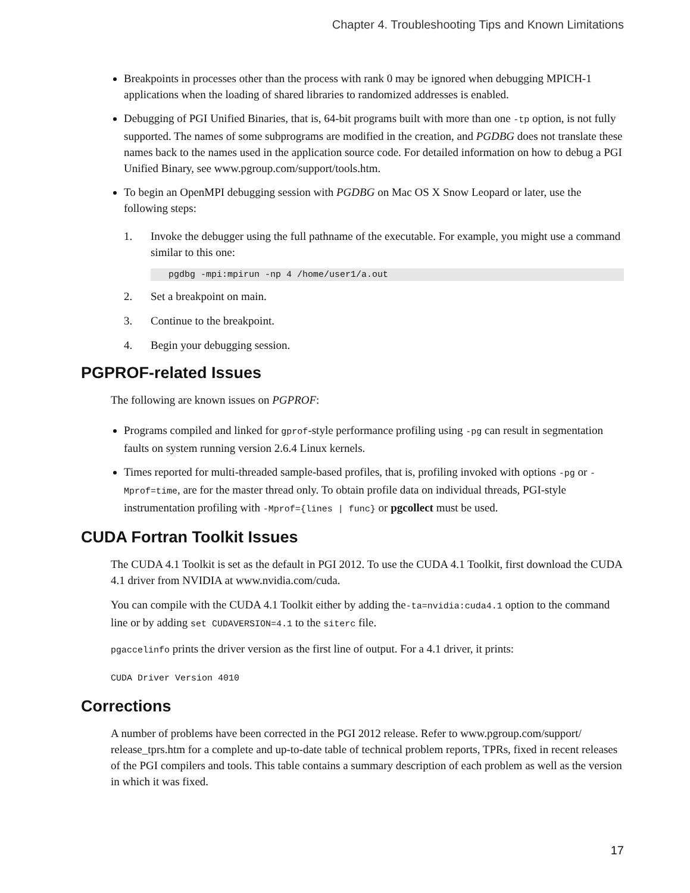Chapter 4. Troubleshooting Tips and Known Limitations
Breakpoints in processes other than the process with rank 0 may be ignored when debugging MPICH-1 applications when the loading of shared libraries to randomized addresses is enabled.
Debugging of PGI Unified Binaries, that is, 64-bit programs built with more than one -tp option, is not fully supported. The names of some subprograms are modified in the creation, and PGDBG does not translate these names back to the names used in the application source code. For detailed information on how to debug a PGI Unified Binary, see www.pgroup.com/support/tools.htm.
To begin an OpenMPI debugging session with PGDBG on Mac OS X Snow Leopard or later, use the following steps:
1. Invoke the debugger using the full pathname of the executable. For example, you might use a command similar to this one:
pgdbg -mpi:mpirun -np 4 /home/user1/a.out
2. Set a breakpoint on main.
3. Continue to the breakpoint.
4. Begin your debugging session.
PGPROF-related Issues
The following are known issues on PGPROF:
Programs compiled and linked for gprof-style performance profiling using -pg can result in segmentation faults on system running version 2.6.4 Linux kernels.
Times reported for multi-threaded sample-based profiles, that is, profiling invoked with options -pg or -Mprof=time, are for the master thread only. To obtain profile data on individual threads, PGI-style instrumentation profiling with -Mprof={lines | func} or pgcollect must be used.
CUDA Fortran Toolkit Issues
The CUDA 4.1 Toolkit is set as the default in PGI 2012. To use the CUDA 4.1 Toolkit, first download the CUDA 4.1 driver from NVIDIA at www.nvidia.com/cuda.
You can compile with the CUDA 4.1 Toolkit either by adding the-ta=nvidia:cuda4.1 option to the command line or by adding set CUDAVERSION=4.1 to the siterc file.
pgaccelinfo prints the driver version as the first line of output. For a 4.1 driver, it prints:
CUDA Driver Version 4010
Corrections
A number of problems have been corrected in the PGI 2012 release. Refer to www.pgroup.com/support/ release_tprs.htm for a complete and up-to-date table of technical problem reports, TPRs, fixed in recent releases of the PGI compilers and tools. This table contains a summary description of each problem as well as the version in which it was fixed.
17